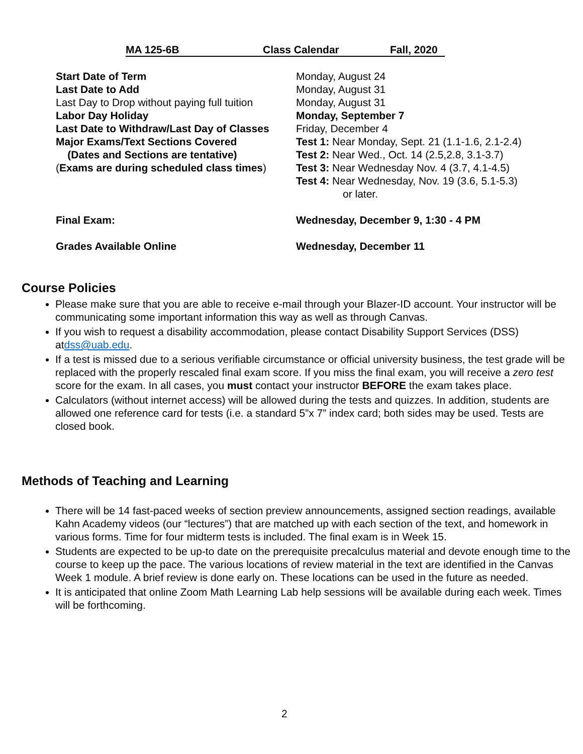MA 125-6B Class Calendar Fall, 2020
| Start Date of Term | Monday, August 24 |
| Last Date to Add | Monday, August 31 |
| Last Day to Drop without paying full tuition | Monday, August 31 |
| Labor Day Holiday | Monday, September 7 |
| Last Date to Withdraw/Last Day of Classes | Friday, December 4 |
| Major Exams/Text Sections Covered | Test 1: Near Monday, Sept. 21 (1.1-1.6, 2.1-2.4) |
| (Dates and Sections are tentative) | Test 2: Near Wed., Oct. 14 (2.5,2.8, 3.1-3.7) |
| ( Exams are during scheduled class times ) | Test 3: Near Wednesday Nov. 4 (3.7, 4.1-4.5) |
| | Test 4: Near Wednesday, Nov. 19 (3.6, 5.1-5.3) or later. |
| Final Exam: | Wednesday, December 9, 1:30 - 4 PM |
| Grades Available Online | Wednesday, December 11 |
Course Policies
Please make sure that you are able to receive e-mail through your Blazer-ID account. Your instructor will be communicating some important information this way as well as through Canvas.
If you wish to request a disability accommodation, please contact Disability Support Services (DSS) atdss@uab.edu.
If a test is missed due to a serious verifiable circumstance or official university business, the test grade will be replaced with the properly rescaled final exam score. If you miss the final exam, you will receive a zero test score for the exam. In all cases, you must contact your instructor BEFORE the exam takes place.
Calculators (without internet access) will be allowed during the tests and quizzes. In addition, students are allowed one reference card for tests (i.e. a standard 5”x 7” index card; both sides may be used. Tests are closed book.
Methods of Teaching and Learning
There will be 14 fast-paced weeks of section preview announcements, assigned section readings, available Kahn Academy videos (our “lectures”) that are matched up with each section of the text, and homework in various forms. Time for four midterm tests is included. The final exam is in Week 15.
Students are expected to be up-to date on the prerequisite precalculus material and devote enough time to the course to keep up the pace. The various locations of review material in the text are identified in the Canvas Week 1 module. A brief review is done early on. These locations can be used in the future as needed.
It is anticipated that online Zoom Math Learning Lab help sessions will be available during each week. Times will be forthcoming.
2